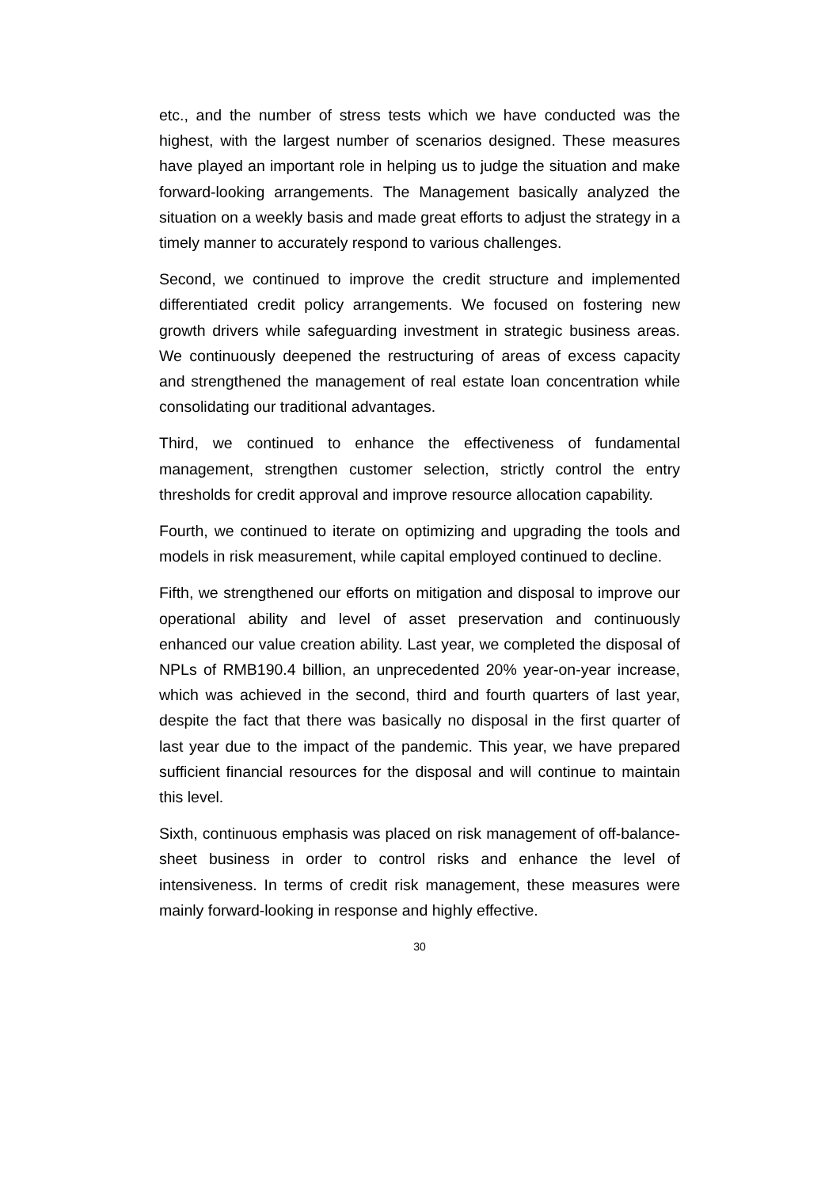etc., and the number of stress tests which we have conducted was the highest, with the largest number of scenarios designed. These measures have played an important role in helping us to judge the situation and make forward-looking arrangements. The Management basically analyzed the situation on a weekly basis and made great efforts to adjust the strategy in a timely manner to accurately respond to various challenges.
Second, we continued to improve the credit structure and implemented differentiated credit policy arrangements. We focused on fostering new growth drivers while safeguarding investment in strategic business areas. We continuously deepened the restructuring of areas of excess capacity and strengthened the management of real estate loan concentration while consolidating our traditional advantages.
Third, we continued to enhance the effectiveness of fundamental management, strengthen customer selection, strictly control the entry thresholds for credit approval and improve resource allocation capability.
Fourth, we continued to iterate on optimizing and upgrading the tools and models in risk measurement, while capital employed continued to decline.
Fifth, we strengthened our efforts on mitigation and disposal to improve our operational ability and level of asset preservation and continuously enhanced our value creation ability. Last year, we completed the disposal of NPLs of RMB190.4 billion, an unprecedented 20% year-on-year increase, which was achieved in the second, third and fourth quarters of last year, despite the fact that there was basically no disposal in the first quarter of last year due to the impact of the pandemic. This year, we have prepared sufficient financial resources for the disposal and will continue to maintain this level.
Sixth, continuous emphasis was placed on risk management of off-balance-sheet business in order to control risks and enhance the level of intensiveness. In terms of credit risk management, these measures were mainly forward-looking in response and highly effective.
30